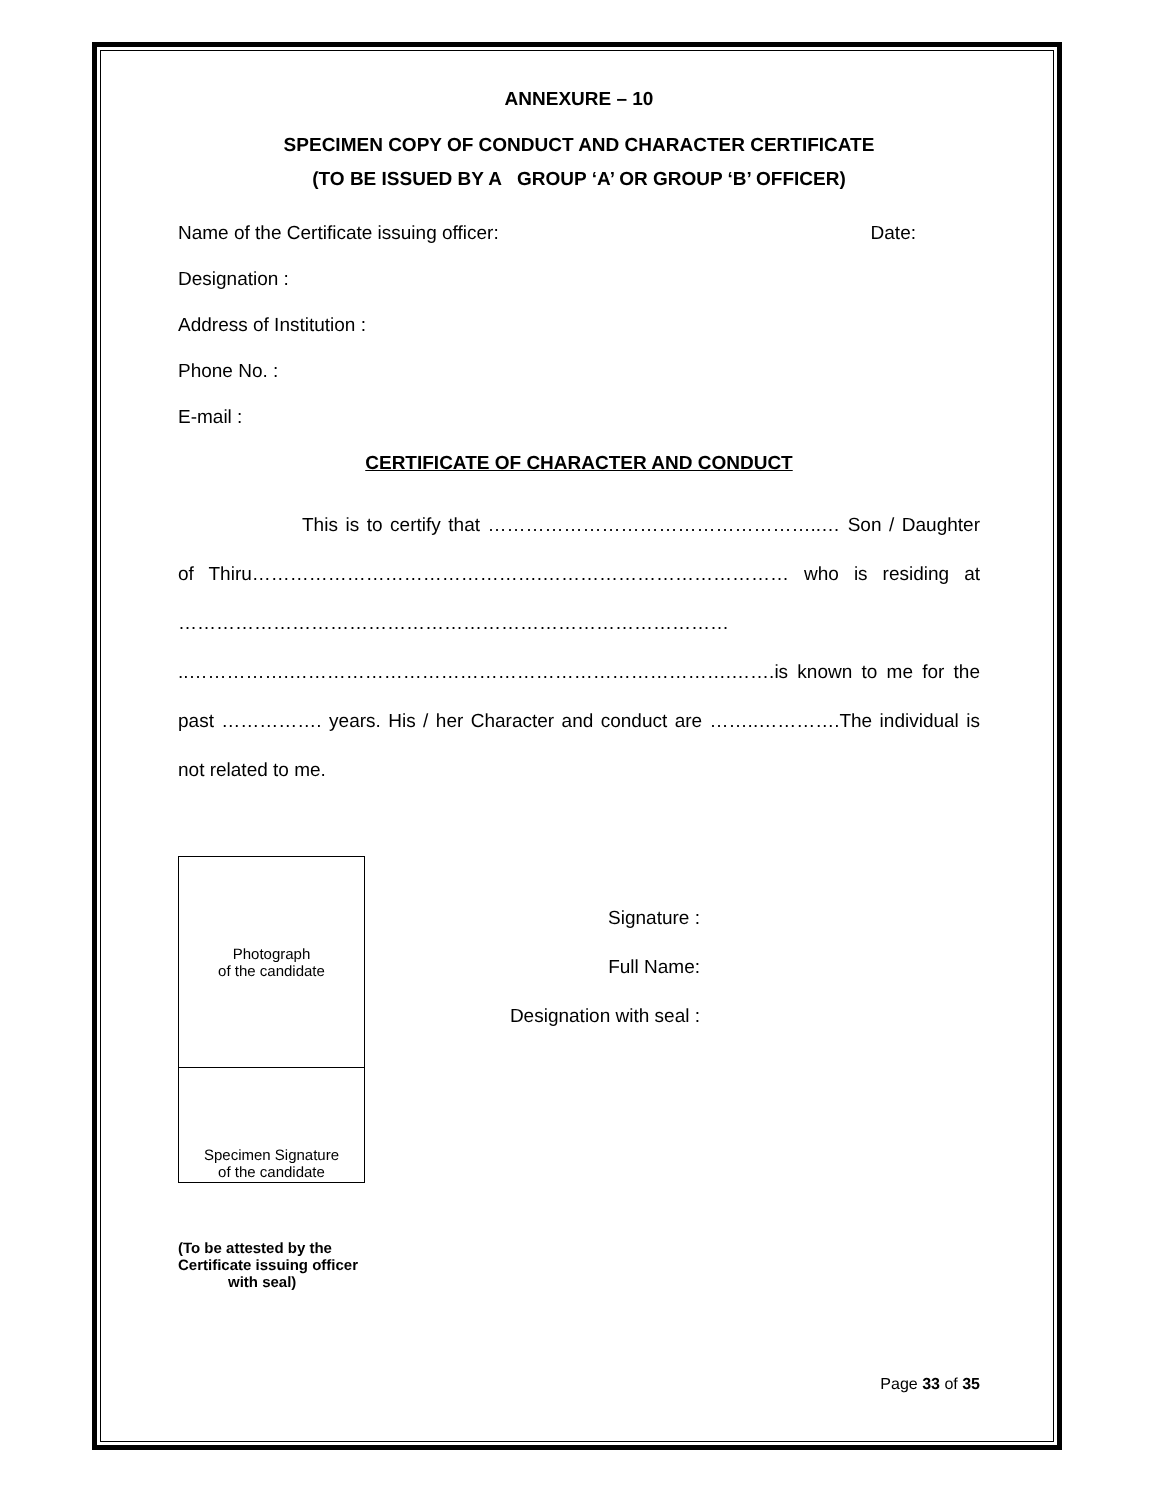ANNEXURE – 10
SPECIMEN COPY OF CONDUCT AND CHARACTER CERTIFICATE
(TO BE ISSUED BY A GROUP ‘A’ OR GROUP ‘B’ OFFICER)
Name of the Certificate issuing officer: Date:
Designation :
Address of Institution :
Phone No. :
E-mail :
CERTIFICATE OF CHARACTER AND CONDUCT
This is to certify that ……………………………………………..… Son / Daughter of Thiru……………………………………….………………………………… who is residing at …………………………………………………………………………… ..…………….…………………………………………………………….…….is known to me for the past ……………. years. His / her Character and conduct are ……..………….The individual is not related to me.
Photograph
of the candidate
Specimen Signature
of the candidate
Signature :
Full Name:
Designation with seal :
(To be attested by the
Certificate issuing officer
with seal)
Page 33 of 35